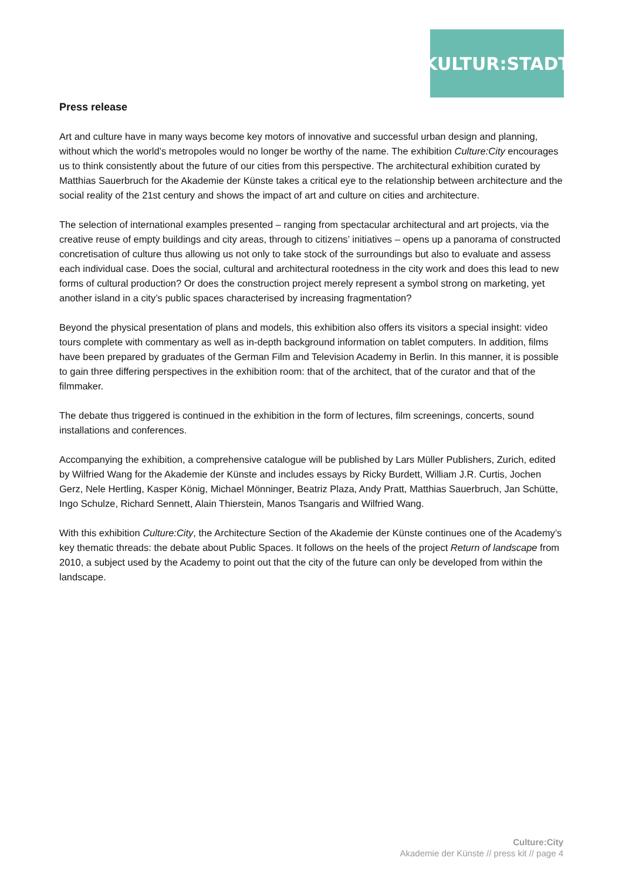KULTUR:STADT
Press release
Art and culture have in many ways become key motors of innovative and successful urban design and planning, without which the world’s metropoles would no longer be worthy of the name. The exhibition Culture:City encourages us to think consistently about the future of our cities from this perspective. The architectural exhibition curated by Matthias Sauerbruch for the Akademie der Künste takes a critical eye to the relationship between architecture and the social reality of the 21st century and shows the impact of art and culture on cities and architecture.
The selection of international examples presented – ranging from spectacular architectural and art projects, via the creative reuse of empty buildings and city areas, through to citizens’ initiatives – opens up a panorama of constructed concretisation of culture thus allowing us not only to take stock of the surroundings but also to evaluate and assess each individual case. Does the social, cultural and architectural rootedness in the city work and does this lead to new forms of cultural production? Or does the construction project merely represent a symbol strong on marketing, yet another island in a city’s public spaces characterised by increasing fragmentation?
Beyond the physical presentation of plans and models, this exhibition also offers its visitors a special insight: video tours complete with commentary as well as in-depth background information on tablet computers. In addition, films have been prepared by graduates of the German Film and Television Academy in Berlin. In this manner, it is possible to gain three differing perspectives in the exhibition room: that of the architect, that of the curator and that of the filmmaker.
The debate thus triggered is continued in the exhibition in the form of lectures, film screenings, concerts, sound installations and conferences.
Accompanying the exhibition, a comprehensive catalogue will be published by Lars Müller Publishers, Zurich, edited by Wilfried Wang for the Akademie der Künste and includes essays by Ricky Burdett, William J.R. Curtis, Jochen Gerz, Nele Hertling, Kasper König, Michael Mönninger, Beatriz Plaza, Andy Pratt, Matthias Sauerbruch, Jan Schütte, Ingo Schulze, Richard Sennett, Alain Thierstein, Manos Tsangaris and Wilfried Wang.
With this exhibition Culture:City, the Architecture Section of the Akademie der Künste continues one of the Academy’s key thematic threads: the debate about Public Spaces. It follows on the heels of the project Return of landscape from 2010, a subject used by the Academy to point out that the city of the future can only be developed from within the landscape.
Culture:City
Akademie der Künste // press kit // page 4